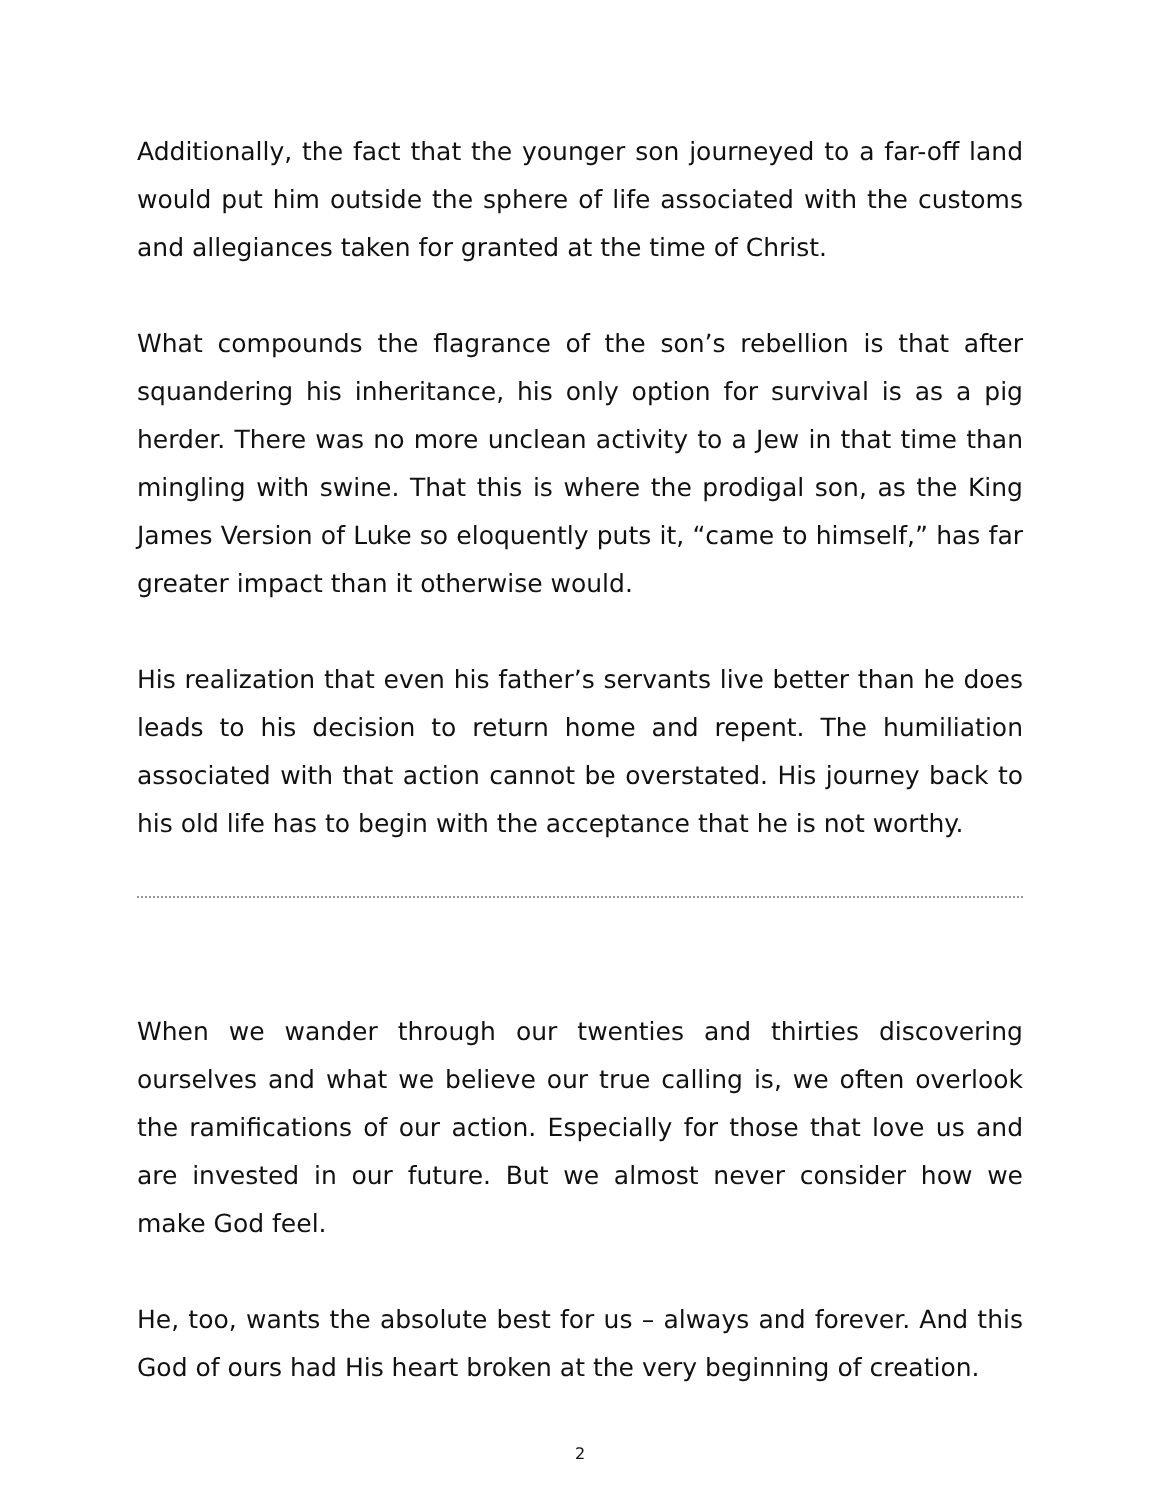Additionally, the fact that the younger son journeyed to a far-off land would put him outside the sphere of life associated with the customs and allegiances taken for granted at the time of Christ.
What compounds the flagrance of the son’s rebellion is that after squandering his inheritance, his only option for survival is as a pig herder. There was no more unclean activity to a Jew in that time than mingling with swine. That this is where the prodigal son, as the King James Version of Luke so eloquently puts it, “came to himself,” has far greater impact than it otherwise would.
His realization that even his father’s servants live better than he does leads to his decision to return home and repent. The humiliation associated with that action cannot be overstated. His journey back to his old life has to begin with the acceptance that he is not worthy.
When we wander through our twenties and thirties discovering ourselves and what we believe our true calling is, we often overlook the ramifications of our action. Especially for those that love us and are invested in our future. But we almost never consider how we make God feel.
He, too, wants the absolute best for us – always and forever. And this God of ours had His heart broken at the very beginning of creation.
2